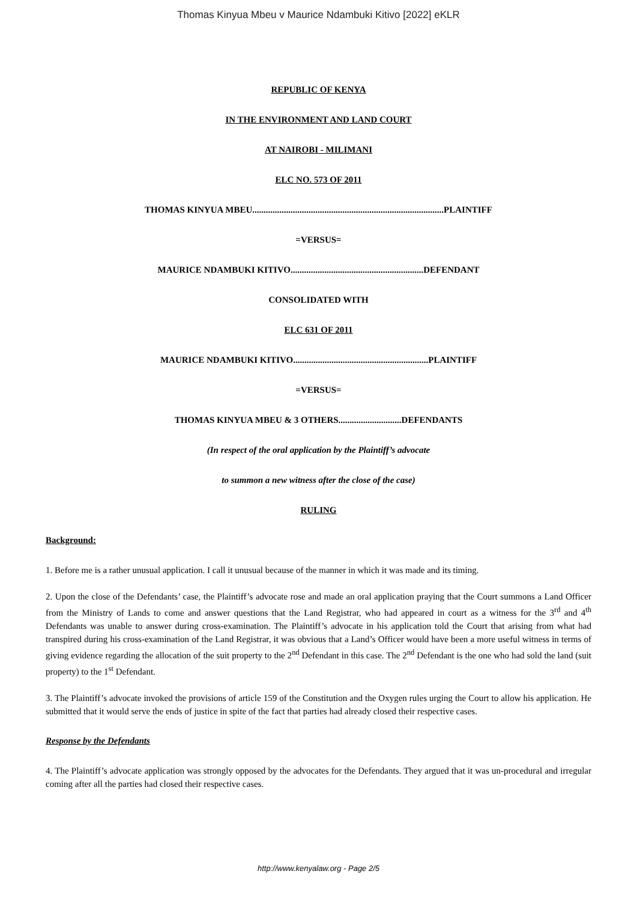Thomas Kinyua Mbeu v Maurice Ndambuki Kitivo [2022] eKLR
REPUBLIC OF KENYA
IN THE ENVIRONMENT AND LAND COURT
AT NAIROBI - MILIMANI
ELC NO. 573 OF 2011
THOMAS KINYUA MBEU.....................................................................................PLAINTIFF
=VERSUS=
MAURICE NDAMBUKI KITIVO...........................................................DEFENDANT
CONSOLIDATED WITH
ELC 631 OF 2011
MAURICE NDAMBUKI KITIVO............................................................PLAINTIFF
=VERSUS=
THOMAS KINYUA MBEU & 3 OTHERS............................DEFENDANTS
(In respect of the oral application by the Plaintiff’s advocate
to summon a new witness after the close of the case)
RULING
Background:
1. Before me is a rather unusual application. I call it unusual because of the manner in which it was made and its timing.
2. Upon the close of the Defendants’ case, the Plaintiff’s advocate rose and made an oral application praying that the Court summons a Land Officer from the Ministry of Lands to come and answer questions that the Land Registrar, who had appeared in court as a witness for the 3<sup>rd</sup> and 4<sup>th</sup> Defendants was unable to answer during cross-examination. The Plaintiff’s advocate in his application told the Court that arising from what had transpired during his cross-examination of the Land Registrar, it was obvious that a Land’s Officer would have been a more useful witness in terms of giving evidence regarding the allocation of the suit property to the 2<sup>nd</sup> Defendant in this case. The 2<sup>nd</sup> Defendant is the one who had sold the land (suit property) to the 1<sup>st</sup> Defendant.
3. The Plaintiff’s advocate invoked the provisions of article 159 of the Constitution and the Oxygen rules urging the Court to allow his application. He submitted that it would serve the ends of justice in spite of the fact that parties had already closed their respective cases.
Response by the Defendants
4. The Plaintiff’s advocate application was strongly opposed by the advocates for the Defendants. They argued that it was un-procedural and irregular coming after all the parties had closed their respective cases.
http://www.kenyalaw.org - Page 2/5